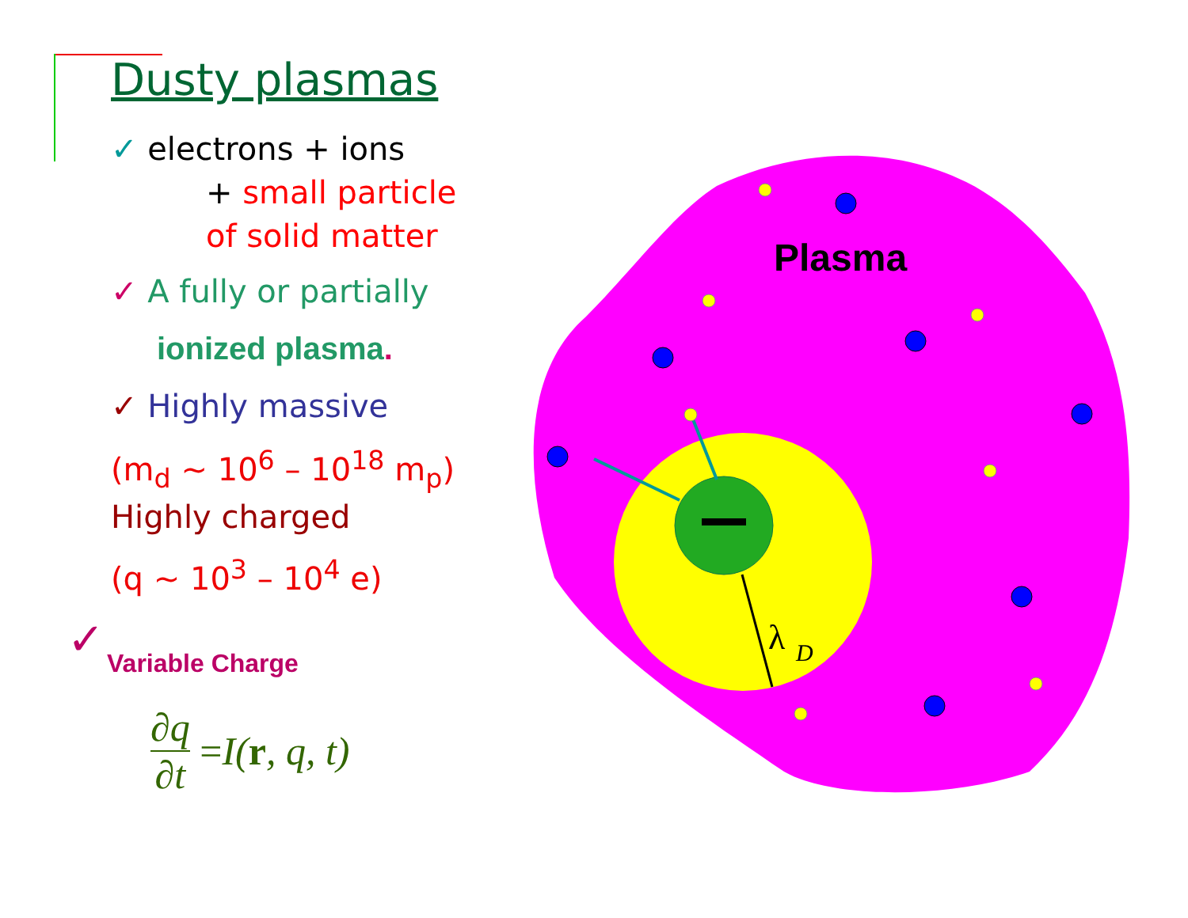Dusty plasmas
✓ electrons + ions
+ small particle
of solid matter
✓ A fully or partially
ionized plasma.
✓ Highly massive
(m<sub>d</sub> ~ 10<sup>6</sup> – 10<sup>18</sup> m<sub>p</sub>)
Highly charged
(q ~ 10<sup>3</sup> – 10<sup>4</sup> e)
✓ Variable Charge
∂q ∂t =I(r, q, t)
λ
D
Plasma